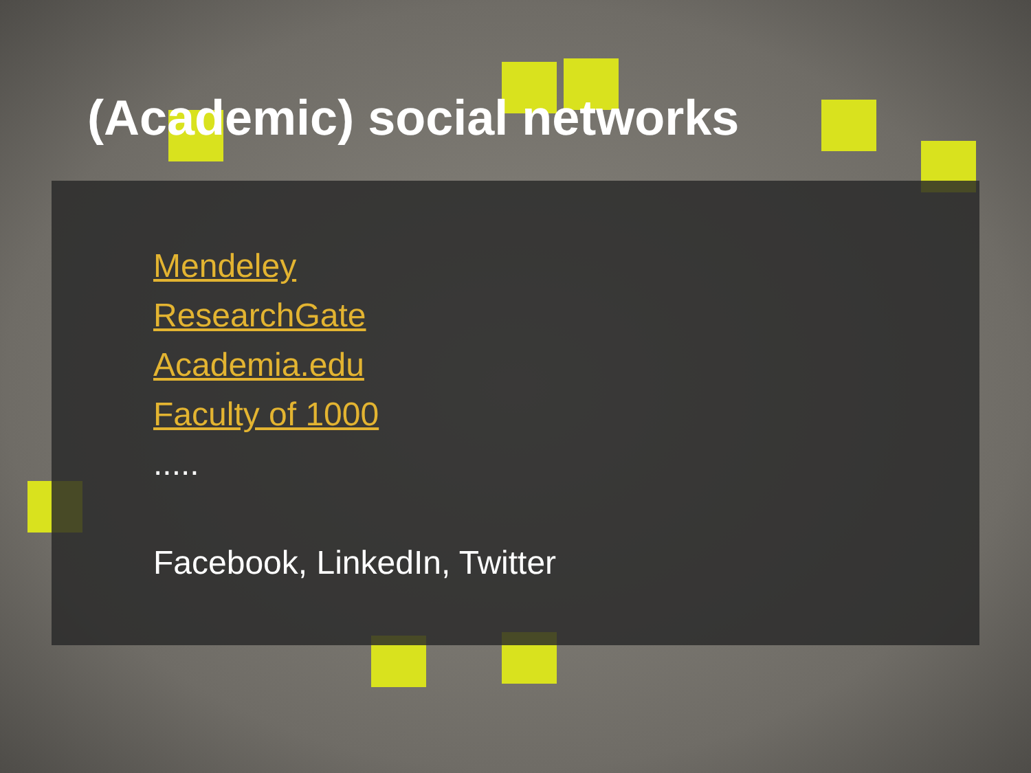(Academic) social networks
Mendeley
ResearchGate
Academia.edu
Faculty of 1000
.....
Facebook, LinkedIn, Twitter